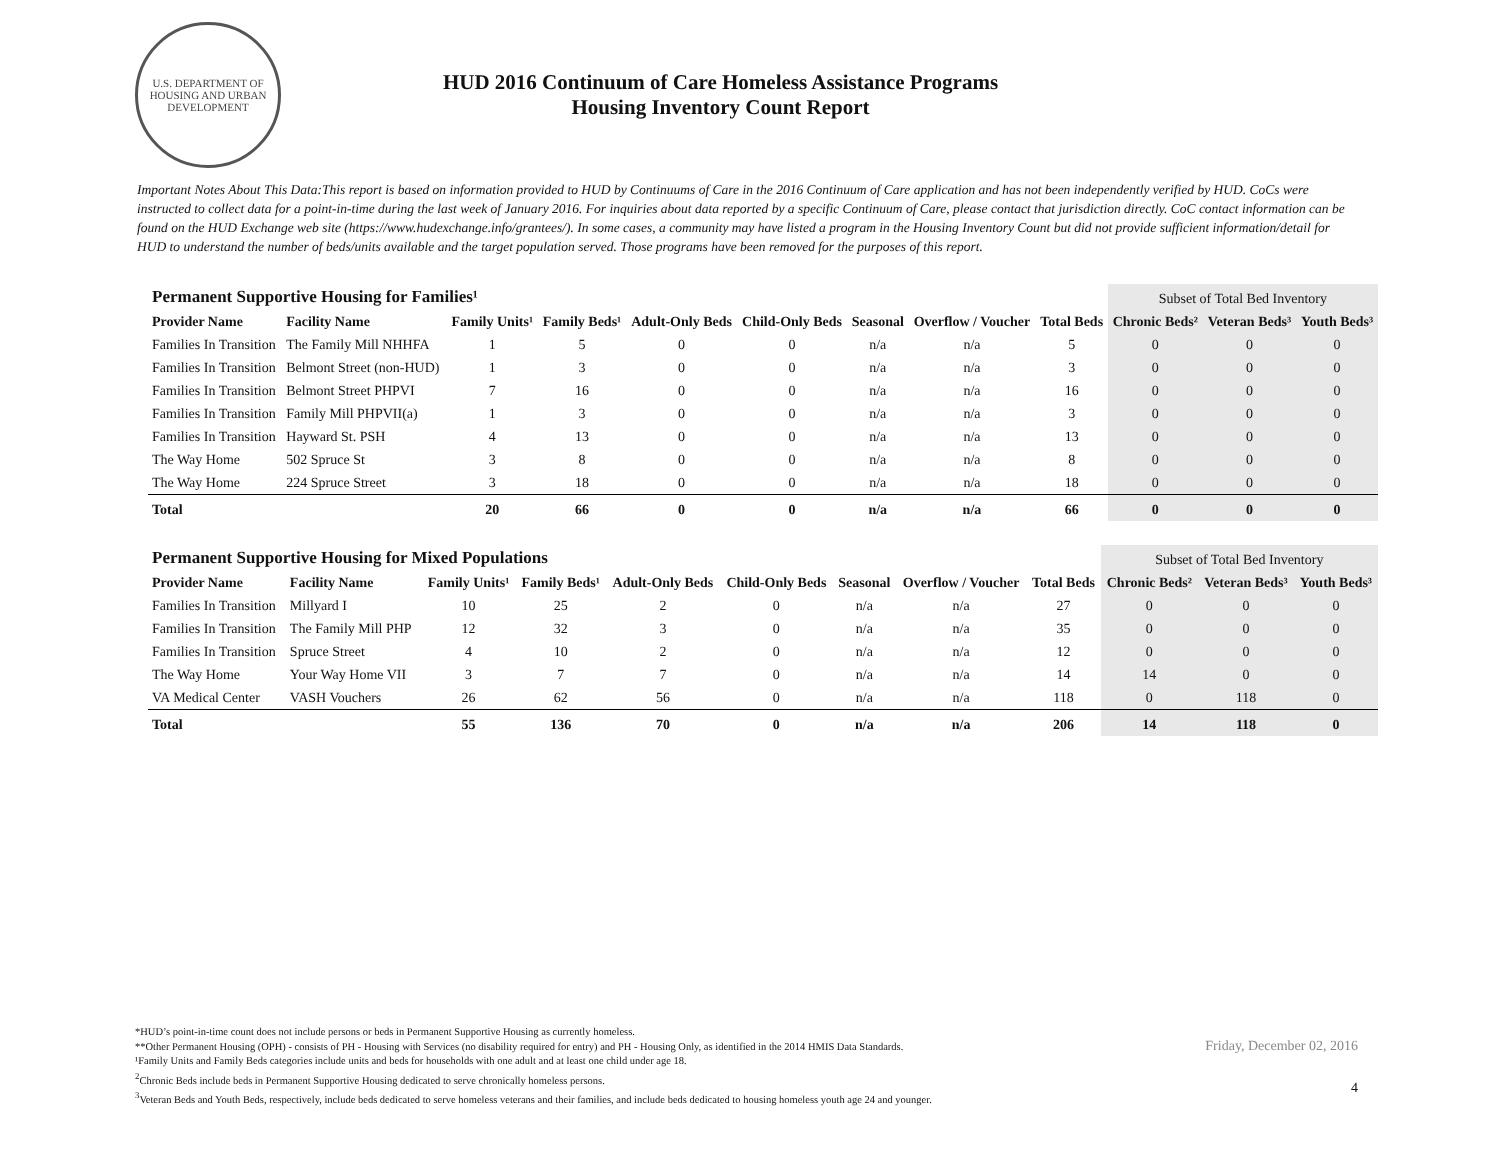U.S. DEPARTMENT OF HOUSING AND URBAN DEVELOPMENT
HUD 2016 Continuum of Care Homeless Assistance Programs
Housing Inventory Count Report
Important Notes About This Data:This report is based on information provided to HUD by Continuums of Care in the 2016 Continuum of Care application and has not been independently verified by HUD. CoCs were instructed to collect data for a point-in-time during the last week of January 2016. For inquiries about data reported by a specific Continuum of Care, please contact that jurisdiction directly. CoC contact information can be found on the HUD Exchange web site (https://www.hudexchange.info/grantees/). In some cases, a community may have listed a program in the Housing Inventory Count but did not provide sufficient information/detail for HUD to understand the number of beds/units available and the target population served. Those programs have been removed for the purposes of this report.
| Permanent Supportive Housing for Families¹ | | | | | | | | | Subset of Total Bed Inventory | | |
| --- | --- | --- | --- | --- | --- | --- | --- | --- | --- | --- | --- |
| Provider Name | Facility Name | Family Units¹ | Family Beds¹ | Adult-Only Beds | Child-Only Beds | Seasonal | Overflow / Voucher | Total Beds | Chronic Beds² | Veteran Beds³ | Youth Beds³ |
| Families In Transition | The Family Mill NHHFA | 1 | 5 | 0 | 0 | n/a | n/a | 5 | 0 | 0 | 0 |
| Families In Transition | Belmont Street (non-HUD) | 1 | 3 | 0 | 0 | n/a | n/a | 3 | 0 | 0 | 0 |
| Families In Transition | Belmont Street PHPVI | 7 | 16 | 0 | 0 | n/a | n/a | 16 | 0 | 0 | 0 |
| Families In Transition | Family Mill PHPVII(a) | 1 | 3 | 0 | 0 | n/a | n/a | 3 | 0 | 0 | 0 |
| Families In Transition | Hayward St. PSH | 4 | 13 | 0 | 0 | n/a | n/a | 13 | 0 | 0 | 0 |
| The Way Home | 502 Spruce St | 3 | 8 | 0 | 0 | n/a | n/a | 8 | 0 | 0 | 0 |
| The Way Home | 224 Spruce Street | 3 | 18 | 0 | 0 | n/a | n/a | 18 | 0 | 0 | 0 |
| Total | | 20 | 66 | 0 | 0 | n/a | n/a | 66 | 0 | 0 | 0 |
| Permanent Supportive Housing for Mixed Populations | | | | | | | | | Subset of Total Bed Inventory | | |
| --- | --- | --- | --- | --- | --- | --- | --- | --- | --- | --- | --- |
| Provider Name | Facility Name | Family Units¹ | Family Beds¹ | Adult-Only Beds | Child-Only Beds | Seasonal | Overflow / Voucher | Total Beds | Chronic Beds² | Veteran Beds³ | Youth Beds³ |
| Families In Transition | Millyard I | 10 | 25 | 2 | 0 | n/a | n/a | 27 | 0 | 0 | 0 |
| Families In Transition | The Family Mill PHP | 12 | 32 | 3 | 0 | n/a | n/a | 35 | 0 | 0 | 0 |
| Families In Transition | Spruce Street | 4 | 10 | 2 | 0 | n/a | n/a | 12 | 0 | 0 | 0 |
| The Way Home | Your Way Home VII | 3 | 7 | 7 | 0 | n/a | n/a | 14 | 14 | 0 | 0 |
| VA Medical Center | VASH Vouchers | 26 | 62 | 56 | 0 | n/a | n/a | 118 | 0 | 118 | 0 |
| Total | | 55 | 136 | 70 | 0 | n/a | n/a | 206 | 14 | 118 | 0 |
*HUD’s point-in-time count does not include persons or beds in Permanent Supportive Housing as currently homeless.
**Other Permanent Housing (OPH) - consists of PH - Housing with Services (no disability required for entry) and PH - Housing Only, as identified in the 2014 HMIS Data Standards.
¹Family Units and Family Beds categories include units and beds for households with one adult and at least one child under age 18.
<sup>2</sup> Chronic Beds include beds in Permanent Supportive Housing dedicated to serve chronically homeless persons.
<sup>3</sup> Veteran Beds and Youth Beds, respectively, include beds dedicated to serve homeless veterans and their families, and include beds dedicated to housing homeless youth age 24 and younger.
Friday, December 02, 2016
4